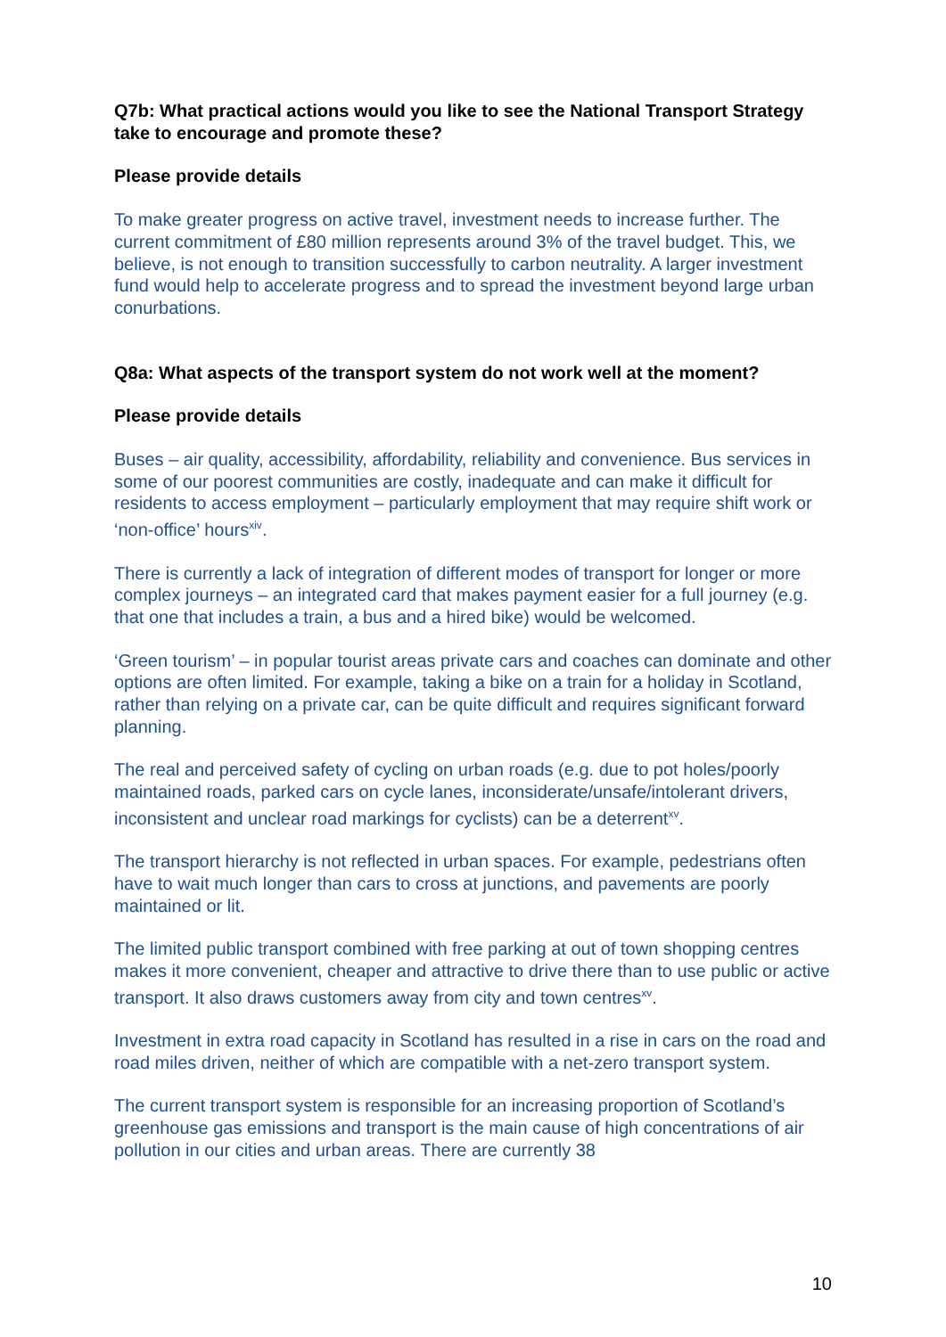Q7b: What practical actions would you like to see the National Transport Strategy take to encourage and promote these?
Please provide details
To make greater progress on active travel, investment needs to increase further. The current commitment of £80 million represents around 3% of the travel budget. This, we believe, is not enough to transition successfully to carbon neutrality. A larger investment fund would help to accelerate progress and to spread the investment beyond large urban conurbations.
Q8a: What aspects of the transport system do not work well at the moment?
Please provide details
Buses – air quality, accessibility, affordability, reliability and convenience. Bus services in some of our poorest communities are costly, inadequate and can make it difficult for residents to access employment – particularly employment that may require shift work or ‘non-office’ hours<sup>xiv</sup>.
There is currently a lack of integration of different modes of transport for longer or more complex journeys – an integrated card that makes payment easier for a full journey (e.g. that one that includes a train, a bus and a hired bike) would be welcomed.
‘Green tourism’ – in popular tourist areas private cars and coaches can dominate and other options are often limited. For example, taking a bike on a train for a holiday in Scotland, rather than relying on a private car, can be quite difficult and requires significant forward planning.
The real and perceived safety of cycling on urban roads (e.g. due to pot holes/poorly maintained roads, parked cars on cycle lanes, inconsiderate/unsafe/intolerant drivers, inconsistent and unclear road markings for cyclists) can be a deterrent<sup>xv</sup>.
The transport hierarchy is not reflected in urban spaces. For example, pedestrians often have to wait much longer than cars to cross at junctions, and pavements are poorly maintained or lit.
The limited public transport combined with free parking at out of town shopping centres makes it more convenient, cheaper and attractive to drive there than to use public or active transport. It also draws customers away from city and town centres<sup>xv</sup>.
Investment in extra road capacity in Scotland has resulted in a rise in cars on the road and road miles driven, neither of which are compatible with a net-zero transport system.
The current transport system is responsible for an increasing proportion of Scotland’s greenhouse gas emissions and transport is the main cause of high concentrations of air pollution in our cities and urban areas. There are currently 38
10